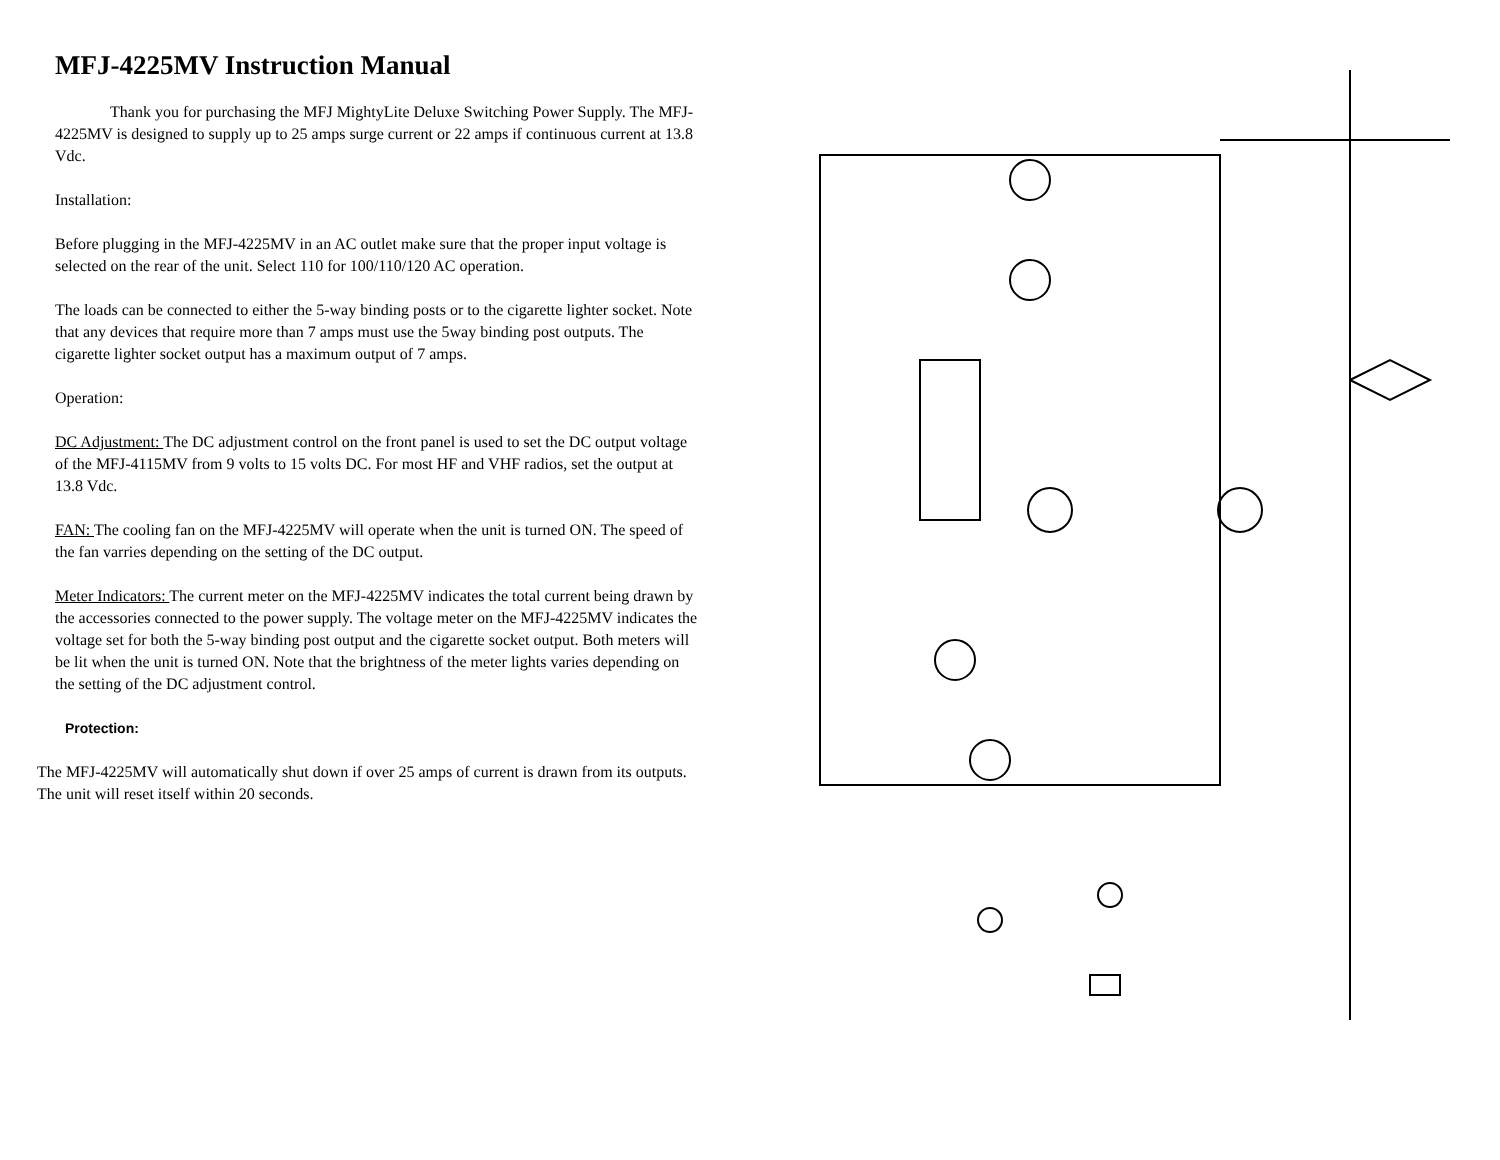MFJ-4225MV Instruction Manual
Thank you for purchasing the MFJ MightyLite Deluxe Switching Power Supply. The MFJ-4225MV is designed to supply up to 25 amps surge current or 22 amps if continuous current at 13.8 Vdc.
Installation:
Before plugging in the MFJ-4225MV in an AC outlet make sure that the proper input voltage is selected on the rear of the unit. Select 110 for 100/110/120 AC operation.
The loads can be connected to either the 5-way binding posts or to the cigarette lighter socket. Note that any devices that require more than 7 amps must use the 5way binding post outputs. The cigarette lighter socket output has a maximum output of 7 amps.
Operation:
DC Adjustment: The DC adjustment control on the front panel is used to set the DC output voltage of the MFJ-4115MV from 9 volts to 15 volts DC. For most HF and VHF radios, set the output at 13.8 Vdc.
FAN: The cooling fan on the MFJ-4225MV will operate when the unit is turned ON. The speed of the fan varries depending on the setting of the DC output.
Meter Indicators: The current meter on the MFJ-4225MV indicates the total current being drawn by the accessories connected to the power supply. The voltage meter on the MFJ-4225MV indicates the voltage set for both the 5-way binding post output and the cigarette socket output. Both meters will be lit when the unit is turned ON. Note that the brightness of the meter lights varies depending on the setting of the DC adjustment control.
Protection:
The MFJ-4225MV will automatically shut down if over 25 amps of current is drawn from its outputs. The unit will reset itself within 20 seconds.